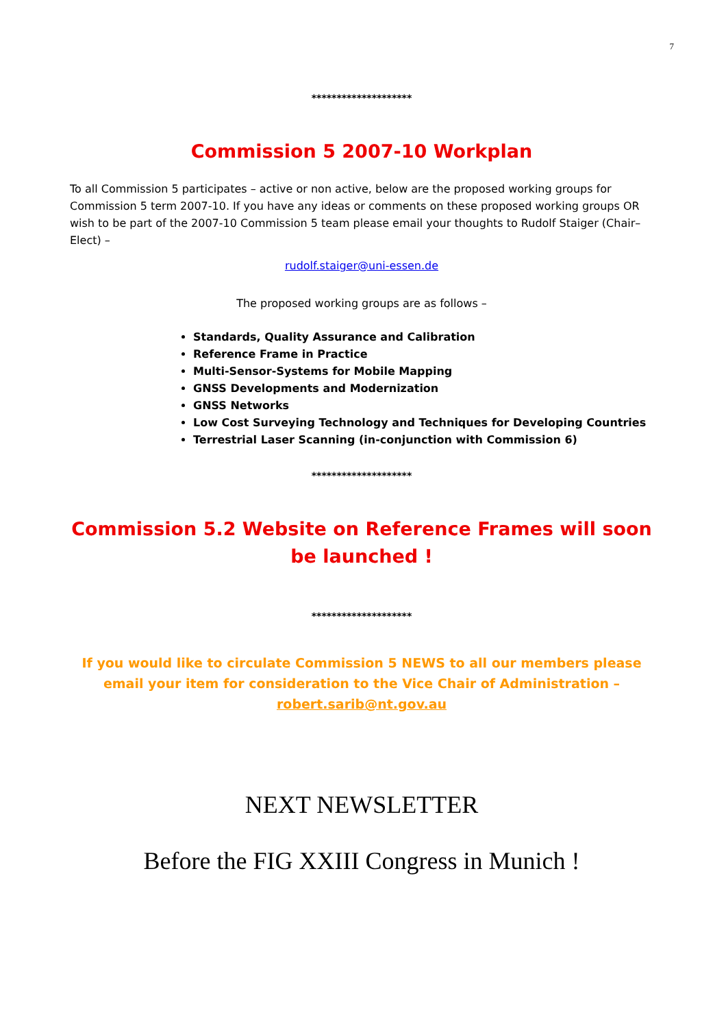7
********************
Commission 5 2007-10 Workplan
To all Commission 5 participates – active or non active, below are the proposed working groups for Commission 5 term 2007-10. If you have any ideas or comments on these proposed working groups OR wish to be part of the 2007-10 Commission 5 team please email your thoughts to Rudolf Staiger (Chair–Elect) –
rudolf.staiger@uni-essen.de
The proposed working groups are as follows –
Standards, Quality Assurance and Calibration
Reference Frame in Practice
Multi-Sensor-Systems for Mobile Mapping
GNSS Developments and Modernization
GNSS Networks
Low Cost Surveying Technology and Techniques for Developing Countries
Terrestrial Laser Scanning (in-conjunction with Commission 6)
********************
Commission 5.2 Website on Reference Frames will soon be launched !
********************
If you would like to circulate Commission 5 NEWS to all our members please email your item for consideration to the Vice Chair of Administration – robert.sarib@nt.gov.au
NEXT NEWSLETTER
Before the FIG XXIII Congress in Munich !